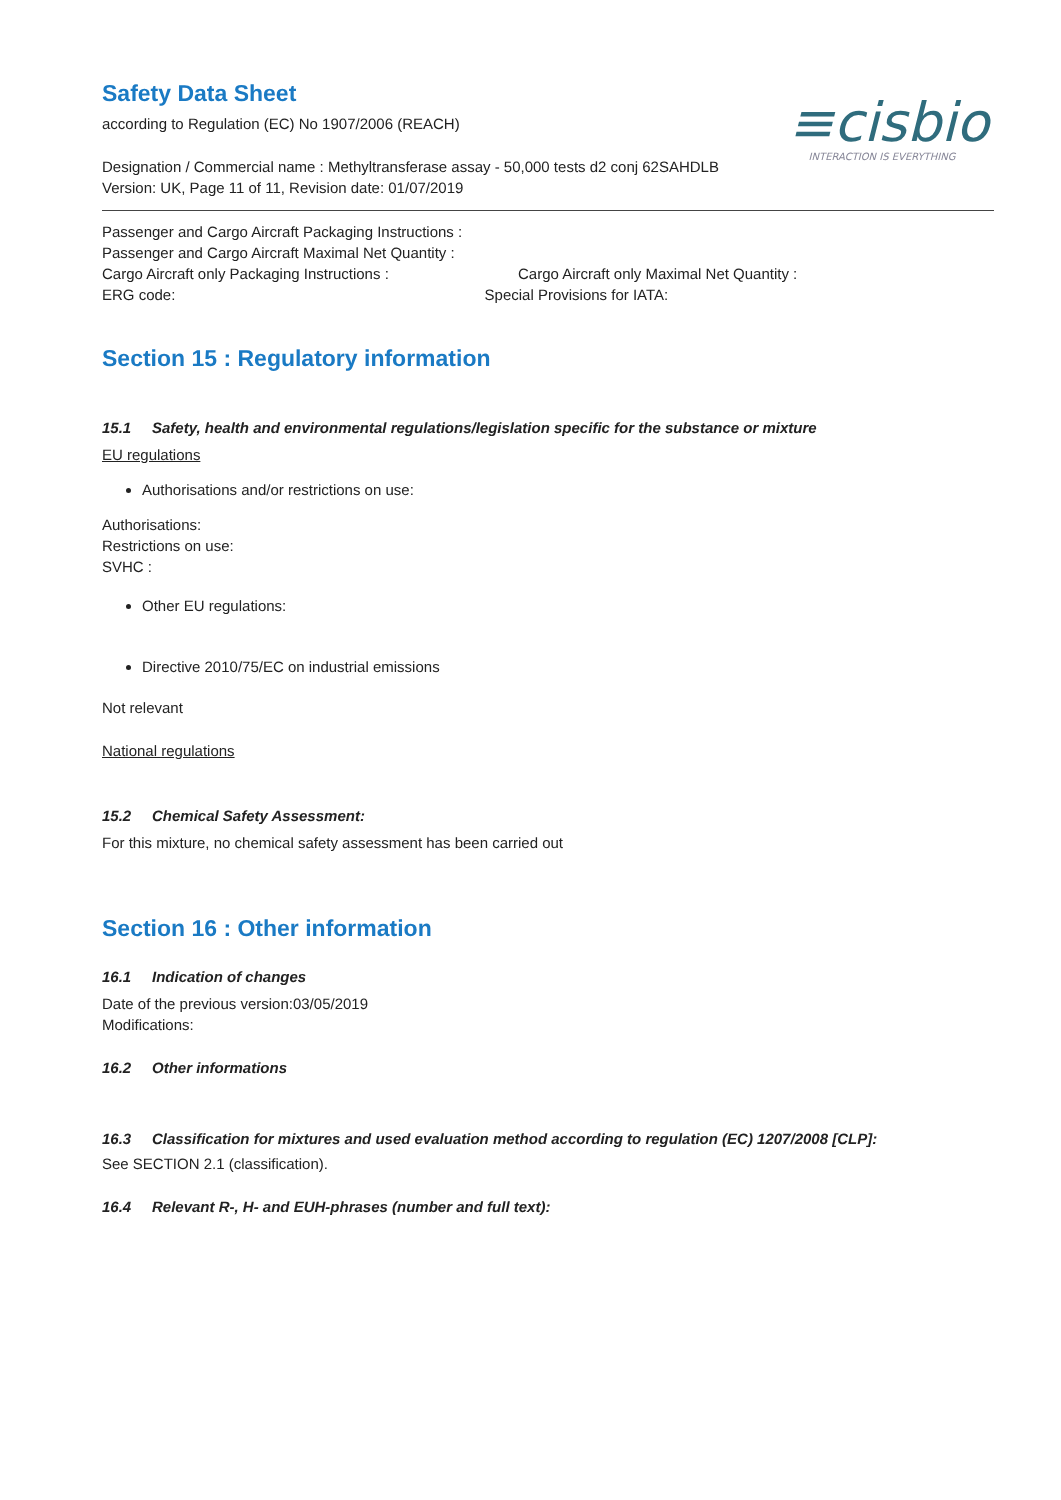≡cisbio
INTERACTION IS EVERYTHING
Safety Data Sheet
according to Regulation (EC) No 1907/2006 (REACH)
Designation / Commercial name : Methyltransferase assay - 50,000 tests d2 conj 62SAHDLB
Version: UK, Page 11 of 11, Revision date: 01/07/2019
Passenger and Cargo Aircraft Packaging Instructions :
Passenger and Cargo Aircraft Maximal Net Quantity :
Cargo Aircraft only Packaging Instructions : Cargo Aircraft only Maximal Net Quantity :
ERG code: Special Provisions for IATA:
Section 15 : Regulatory information
15.1 Safety, health and environmental regulations/legislation specific for the substance or mixture
EU regulations
Authorisations and/or restrictions on use:
Authorisations:
Restrictions on use:
SVHC :
Other EU regulations:
Directive 2010/75/EC on industrial emissions
Not relevant
National regulations
15.2 Chemical Safety Assessment:
For this mixture, no chemical safety assessment has been carried out
Section 16 : Other information
16.1 Indication of changes
Date of the previous version:03/05/2019
Modifications:
16.2 Other informations
16.3 Classification for mixtures and used evaluation method according to regulation (EC) 1207/2008 [CLP]:
See SECTION 2.1 (classification).
16.4 Relevant R-, H- and EUH-phrases (number and full text):